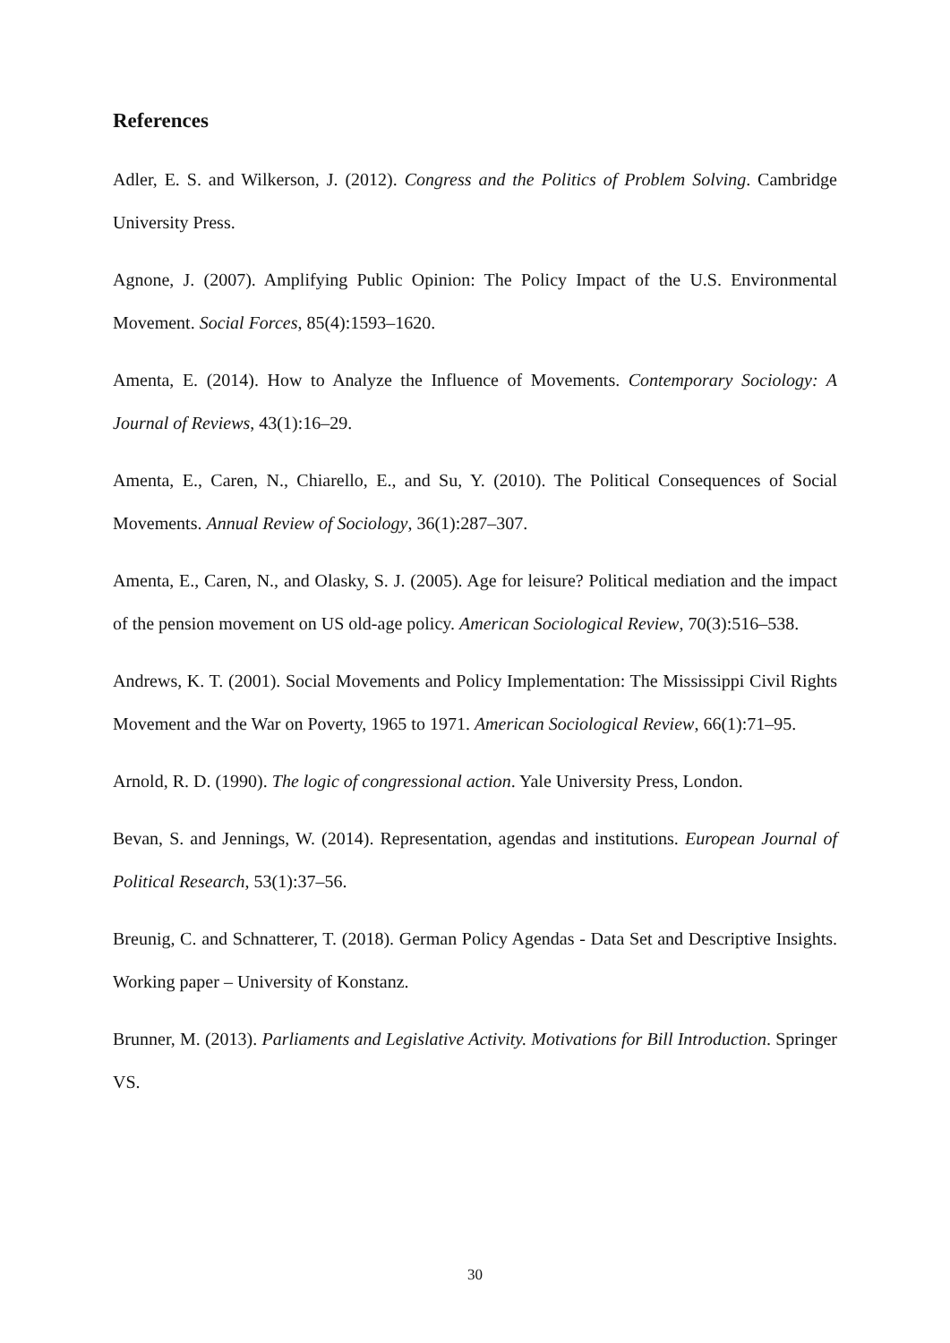References
Adler, E. S. and Wilkerson, J. (2012). Congress and the Politics of Problem Solving. Cambridge University Press.
Agnone, J. (2007). Amplifying Public Opinion: The Policy Impact of the U.S. Environmental Movement. Social Forces, 85(4):1593–1620.
Amenta, E. (2014). How to Analyze the Influence of Movements. Contemporary Sociology: A Journal of Reviews, 43(1):16–29.
Amenta, E., Caren, N., Chiarello, E., and Su, Y. (2010). The Political Consequences of Social Movements. Annual Review of Sociology, 36(1):287–307.
Amenta, E., Caren, N., and Olasky, S. J. (2005). Age for leisure? Political mediation and the impact of the pension movement on US old-age policy. American Sociological Review, 70(3):516–538.
Andrews, K. T. (2001). Social Movements and Policy Implementation: The Mississippi Civil Rights Movement and the War on Poverty, 1965 to 1971. American Sociological Review, 66(1):71–95.
Arnold, R. D. (1990). The logic of congressional action. Yale University Press, London.
Bevan, S. and Jennings, W. (2014). Representation, agendas and institutions. European Journal of Political Research, 53(1):37–56.
Breunig, C. and Schnatterer, T. (2018). German Policy Agendas - Data Set and Descriptive Insights. Working paper – University of Konstanz.
Brunner, M. (2013). Parliaments and Legislative Activity. Motivations for Bill Introduction. Springer VS.
30